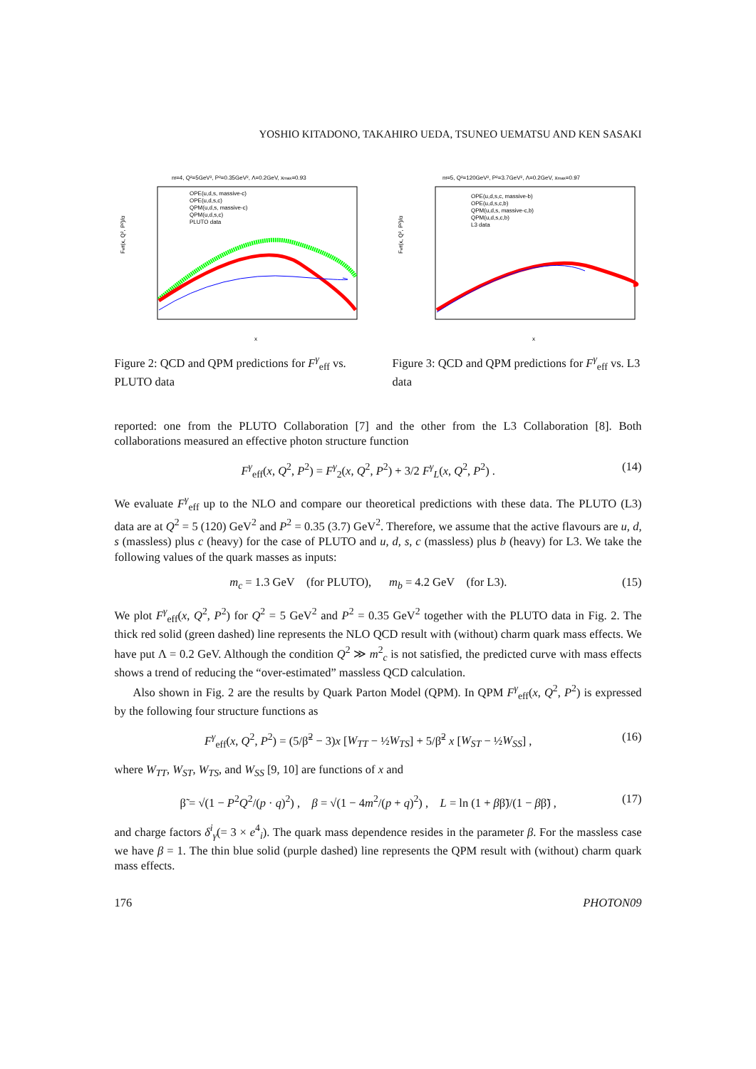YOSHIO KITADONO, TAKAHIRO UEDA, TSUNEO UEMATSU AND KEN SASAKI
nf=4, Q²=5GeV², P²=0.35GeV², Λ=0.2GeV, xmax=0.93
Feff(x, Q², P²)/α
OPE(u,d,s, massive-c)
OPE(u,d,s,c)
QPM(u,d,s, massive-c)
QPM(u,d,s,c)
PLUTO data
x
Figure 2: QCD and QPM predictions for F<sup>γ</sup><sub>eff</sub> vs. PLUTO data
nf=5, Q²=120GeV², P²=3.7GeV², Λ=0.2GeV, xmax=0.97
Feff(x, Q², P²)/α
OPE(u,d,s,c, massive-b)
OPE(u,d,s,c,b)
QPM(u,d,s, massive-c,b)
QPM(u,d,s,c,b)
L3 data
x
Figure 3: QCD and QPM predictions for F<sup>γ</sup><sub>eff</sub> vs. L3 data
reported: one from the PLUTO Collaboration [7] and the other from the L3 Collaboration [8]. Both collaborations measured an effective photon structure function
F<sup>γ</sup><sub>eff</sub>(x, Q<sup>2</sup>, P<sup>2</sup>) = F<sup>γ</sup><sub>2</sub>(x, Q<sup>2</sup>, P<sup>2</sup>) + 3/2 F<sup>γ</sup><sub>L</sub>(x, Q<sup>2</sup>, P<sup>2</sup>) . (14)
We evaluate F<sup>γ</sup><sub>eff</sub> up to the NLO and compare our theoretical predictions with these data. The PLUTO (L3) data are at Q<sup>2</sup> = 5 (120) GeV<sup>2</sup> and P<sup>2</sup> = 0.35 (3.7) GeV<sup>2</sup>. Therefore, we assume that the active flavours are u, d, s (massless) plus c (heavy) for the case of PLUTO and u, d, s, c (massless) plus b (heavy) for L3. We take the following values of the quark masses as inputs:
m<sub>c</sub> = 1.3 GeV (for PLUTO), m<sub>b</sub> = 4.2 GeV (for L3). (15)
We plot F<sup>γ</sup><sub>eff</sub>(x, Q<sup>2</sup>, P<sup>2</sup>) for Q<sup>2</sup> = 5 GeV<sup>2</sup> and P<sup>2</sup> = 0.35 GeV<sup>2</sup> together with the PLUTO data in Fig. 2. The thick red solid (green dashed) line represents the NLO QCD result with (without) charm quark mass effects. We have put Λ = 0.2 GeV. Although the condition Q<sup>2</sup> ≫ m<sup>2</sup><sub>c</sub> is not satisfied, the predicted curve with mass effects shows a trend of reducing the “over-estimated” massless QCD calculation.
Also shown in Fig. 2 are the results by Quark Parton Model (QPM). In QPM F<sup>γ</sup><sub>eff</sub>(x, Q<sup>2</sup>, P<sup>2</sup>) is expressed by the following four structure functions as
F<sup>γ</sup><sub>eff</sub>(x, Q<sup>2</sup>, P<sup>2</sup>) = (5/β̃<sup>2</sup> − 3)x [W<sub>TT</sub> − ½W<sub>TS</sub>] + 5/β̃<sup>2</sup> x [W<sub>ST</sub> − ½W<sub>SS</sub>] , (16)
where W<sub>TT</sub>, W<sub>ST</sub>, W<sub>TS</sub>, and W<sub>SS</sub> [9, 10] are functions of x and
β̃ = √(1 − P<sup>2</sup>Q<sup>2</sup>/(p · q)<sup>2</sup>) , β = √(1 − 4m<sup>2</sup>/(p + q)<sup>2</sup>) , L = ln (1 + ββ̃)/(1 − ββ̃) , (17)
and charge factors δ<sup>i</sup><sub>γ</sub>(= 3 × e<sup>4</sup><sub>i</sub>). The quark mass dependence resides in the parameter β. For the massless case we have β = 1. The thin blue solid (purple dashed) line represents the QPM result with (without) charm quark mass effects.
176 PHOTON09